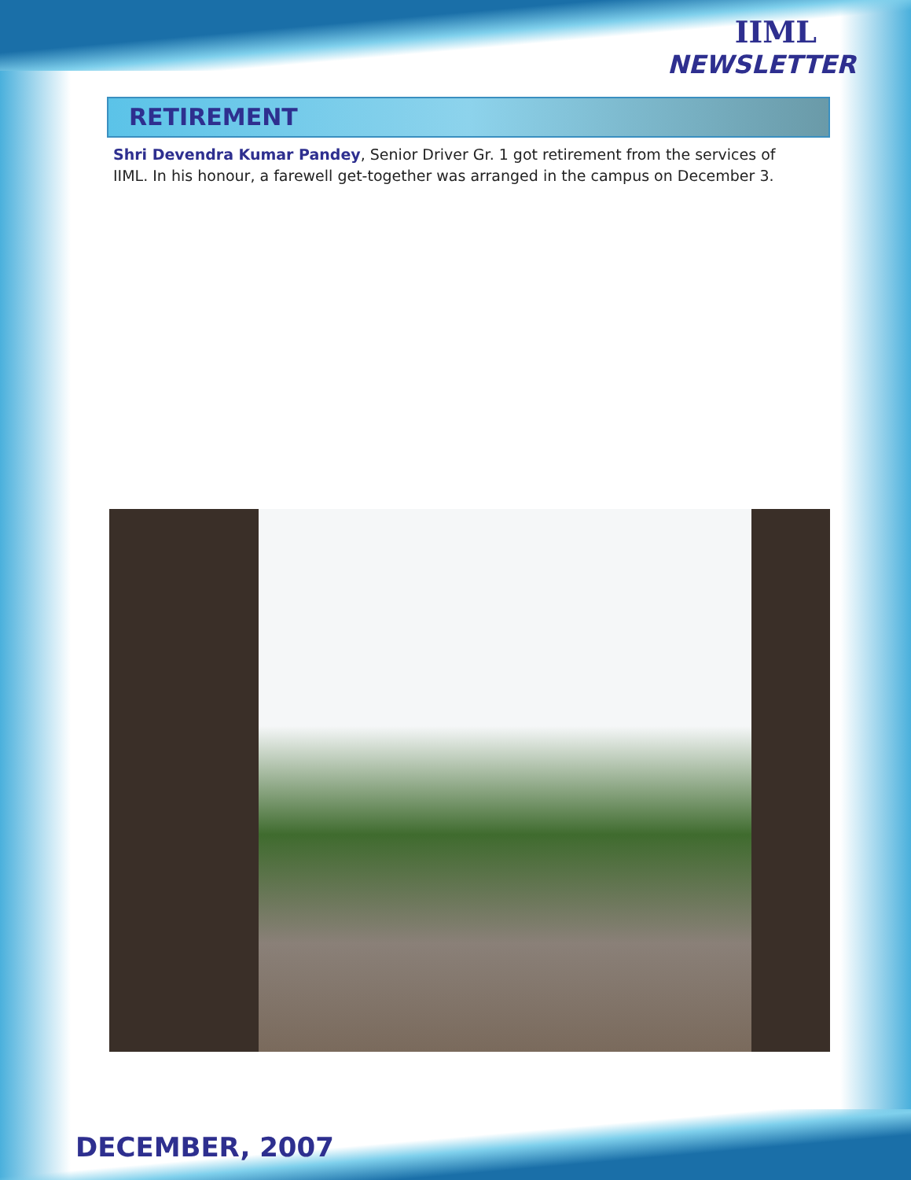IIML
NEWSLETTER
RETIREMENT
Shri Devendra Kumar Pandey, Senior Driver Gr. 1 got retirement from the services of IIML. In his honour, a farewell get-together was arranged in the campus on December 3.
DECEMBER, 2007